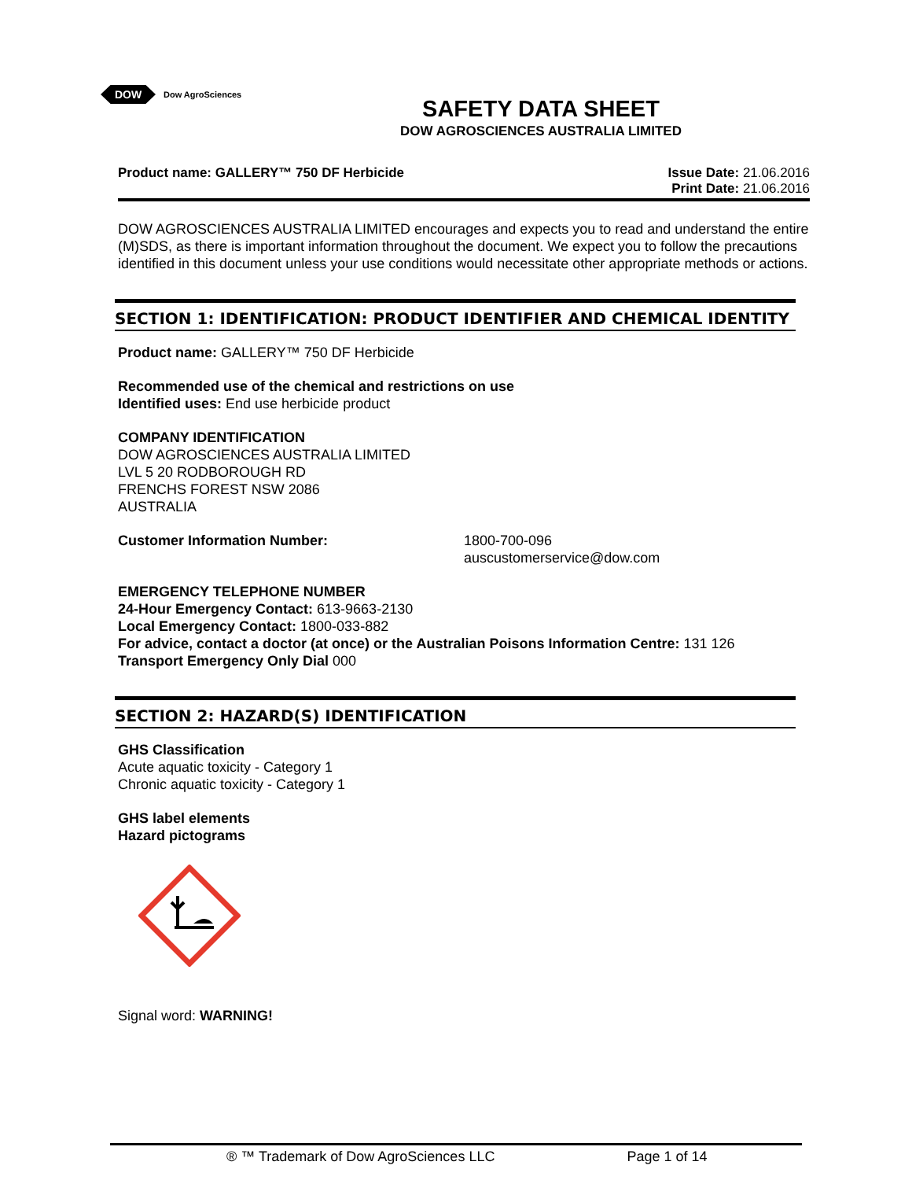DOW
Dow AgroSciences
SAFETY DATA SHEET
DOW AGROSCIENCES AUSTRALIA LIMITED
Product name: GALLERY™ 750 DF Herbicide
Issue Date: 21.06.2016
Print Date: 21.06.2016
DOW AGROSCIENCES AUSTRALIA LIMITED encourages and expects you to read and understand the entire (M)SDS, as there is important information throughout the document. We expect you to follow the precautions identified in this document unless your use conditions would necessitate other appropriate methods or actions.
SECTION 1: IDENTIFICATION: PRODUCT IDENTIFIER AND CHEMICAL IDENTITY
Product name: GALLERY™ 750 DF Herbicide
Recommended use of the chemical and restrictions on use
Identified uses: End use herbicide product
COMPANY IDENTIFICATION
DOW AGROSCIENCES AUSTRALIA LIMITED
LVL 5 20 RODBOROUGH RD
FRENCHS FOREST NSW 2086
AUSTRALIA
Customer Information Number: 1800-700-096
auscustomerservice@dow.com
EMERGENCY TELEPHONE NUMBER
24-Hour Emergency Contact: 613-9663-2130
Local Emergency Contact: 1800-033-882
For advice, contact a doctor (at once) or the Australian Poisons Information Centre: 131 126
Transport Emergency Only Dial 000
SECTION 2: HAZARD(S) IDENTIFICATION
GHS Classification
Acute aquatic toxicity - Category 1
Chronic aquatic toxicity - Category 1
GHS label elements
Hazard pictograms
Signal word: WARNING!
® ™ Trademark of Dow AgroSciences LLC Page 1 of 14